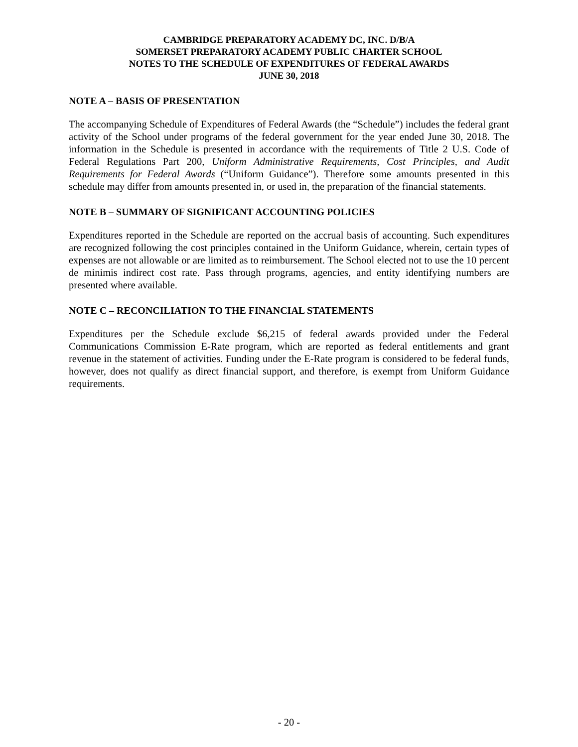CAMBRIDGE PREPARATORY ACADEMY DC, INC. D/B/A
SOMERSET PREPARATORY ACADEMY PUBLIC CHARTER SCHOOL
NOTES TO THE SCHEDULE OF EXPENDITURES OF FEDERAL AWARDS
JUNE 30, 2018
NOTE A – BASIS OF PRESENTATION
The accompanying Schedule of Expenditures of Federal Awards (the “Schedule”) includes the federal grant activity of the School under programs of the federal government for the year ended June 30, 2018. The information in the Schedule is presented in accordance with the requirements of Title 2 U.S. Code of Federal Regulations Part 200, Uniform Administrative Requirements, Cost Principles, and Audit Requirements for Federal Awards (“Uniform Guidance”). Therefore some amounts presented in this schedule may differ from amounts presented in, or used in, the preparation of the financial statements.
NOTE B – SUMMARY OF SIGNIFICANT ACCOUNTING POLICIES
Expenditures reported in the Schedule are reported on the accrual basis of accounting. Such expenditures are recognized following the cost principles contained in the Uniform Guidance, wherein, certain types of expenses are not allowable or are limited as to reimbursement. The School elected not to use the 10 percent de minimis indirect cost rate. Pass through programs, agencies, and entity identifying numbers are presented where available.
NOTE C – RECONCILIATION TO THE FINANCIAL STATEMENTS
Expenditures per the Schedule exclude $6,215 of federal awards provided under the Federal Communications Commission E-Rate program, which are reported as federal entitlements and grant revenue in the statement of activities. Funding under the E-Rate program is considered to be federal funds, however, does not qualify as direct financial support, and therefore, is exempt from Uniform Guidance requirements.
- 20 -